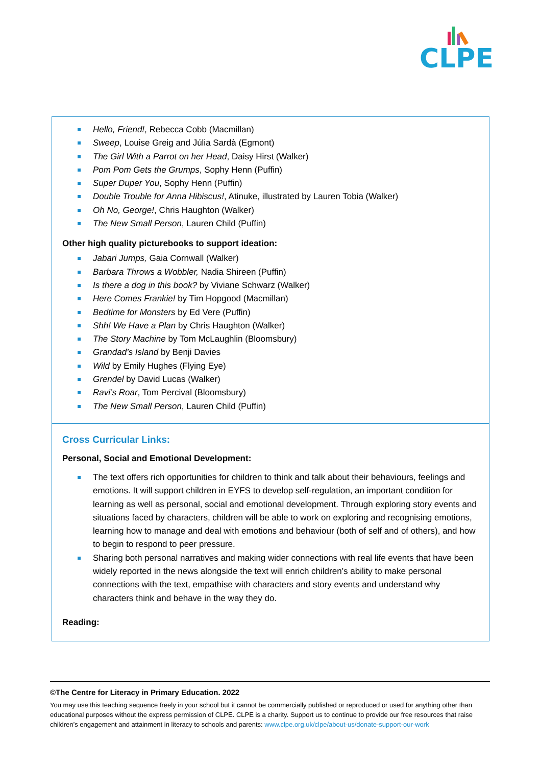CLPE
| Hello, Friend! , Rebecca Cobb (Macmillan) Sweep , Louise Greig and Júlia Sardà (Egmont) The Girl With a Parrot on her Head , Daisy Hirst (Walker) Pom Pom Gets the Grumps , Sophy Henn (Puffin) Super Duper You , Sophy Henn (Puffin) Double Trouble for Anna Hibiscus! , Atinuke, illustrated by Lauren Tobia (Walker) Oh No, George! , Chris Haughton (Walker) The New Small Person , Lauren Child (Puffin) Other high quality picturebooks to support ideation: Jabari Jumps, Gaia Cornwall (Walker) Barbara Throws a Wobbler, Nadia Shireen (Puffin) Is there a dog in this book? by Viviane Schwarz (Walker) Here Comes Frankie! by Tim Hopgood (Macmillan) Bedtime for Monsters by Ed Vere (Puffin) Shh! We Have a Plan by Chris Haughton (Walker) The Story Machine by Tom McLaughlin (Bloomsbury) Grandad’s Island by Benji Davies Wild by Emily Hughes (Flying Eye) Grendel by David Lucas (Walker) Ravi’s Roar , Tom Percival (Bloomsbury) The New Small Person , Lauren Child (Puffin) |
| Cross Curricular Links: Personal, Social and Emotional Development: The text offers rich opportunities for children to think and talk about their behaviours, feelings and emotions. It will support children in EYFS to develop self-regulation, an important condition for learning as well as personal, social and emotional development. Through exploring story events and situations faced by characters, children will be able to work on exploring and recognising emotions, learning how to manage and deal with emotions and behaviour (both of self and of others), and how to begin to respond to peer pressure. Sharing both personal narratives and making wider connections with real life events that have been widely reported in the news alongside the text will enrich children’s ability to make personal connections with the text, empathise with characters and story events and understand why characters think and behave in the way they do. Reading: |
©The Centre for Literacy in Primary Education. 2022
You may use this teaching sequence freely in your school but it cannot be commercially published or reproduced or used for anything other than educational purposes without the express permission of CLPE. CLPE is a charity. Support us to continue to provide our free resources that raise children’s engagement and attainment in literacy to schools and parents: www.clpe.org.uk/clpe/about-us/donate-support-our-work